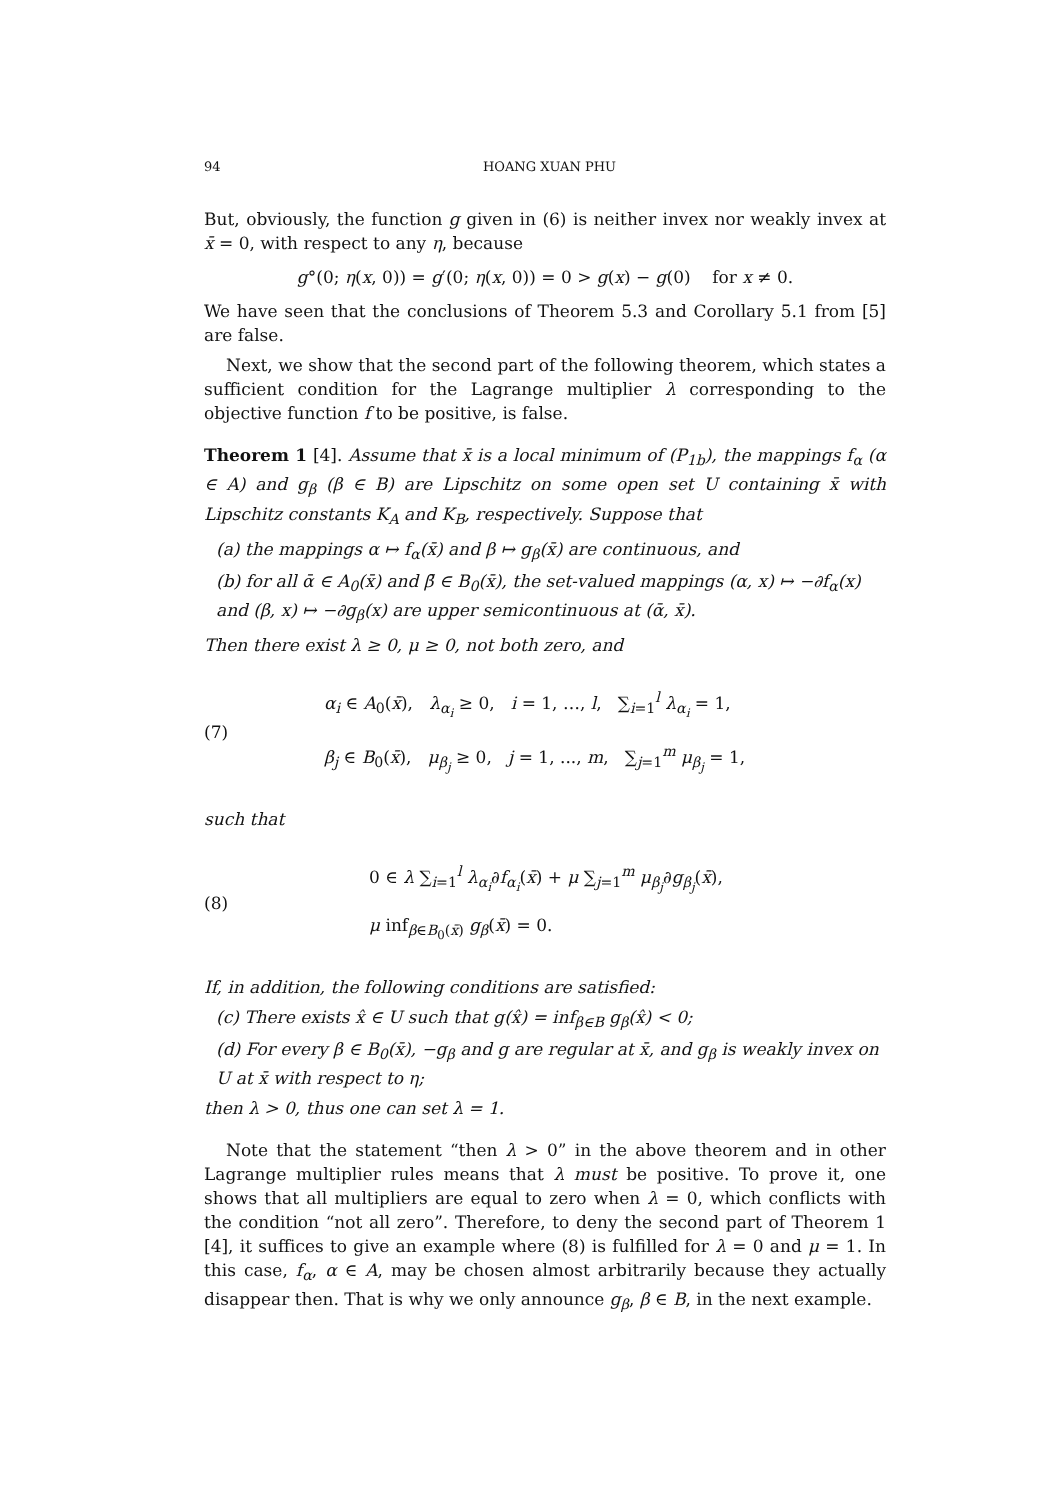94 HOANG XUAN PHU
But, obviously, the function g given in (6) is neither invex nor weakly invex at x̄ = 0, with respect to any η, because
g°(0; η(x, 0)) = g′(0; η(x, 0)) = 0 > g(x) − g(0) for x ≠ 0.
We have seen that the conclusions of Theorem 5.3 and Corollary 5.1 from [5] are false.
Next, we show that the second part of the following theorem, which states a sufficient condition for the Lagrange multiplier λ corresponding to the objective function f to be positive, is false.
Theorem 1 [4]. Assume that x̄ is a local minimum of (P<sub>1b</sub>), the mappings f<sub>α</sub> (α ∈ A) and g<sub>β</sub> (β ∈ B) are Lipschitz on some open set U containing x̄ with Lipschitz constants K<sub>A</sub> and K<sub>B</sub>, respectively. Suppose that
(a) the mappings α ↦ f<sub>α</sub>(x̄) and β ↦ g<sub>β</sub>(x̄) are continuous, and
(b) for all ᾱ ∈ A<sub>0</sub>(x̄) and β̄ ∈ B<sub>0</sub>(x̄), the set-valued mappings (α, x) ↦ −∂f<sub>α</sub>(x) and (β, x) ↦ −∂g<sub>β</sub>(x) are upper semicontinuous at (ᾱ, x̄).
Then there exist λ ≥ 0, μ ≥ 0, not both zero, and
(7)
α<sub>i</sub> ∈ A<sub>0</sub>(x̄), λ<sub>α<sub>i</sub></sub> ≥ 0, i = 1, …, l, ∑<sub>i=1</sub><sup>l</sup> λ<sub>α<sub>i</sub></sub> = 1,
β<sub>j</sub> ∈ B<sub>0</sub>(x̄), μ<sub>β<sub>j</sub></sub> ≥ 0, j = 1, ..., m, ∑<sub>j=1</sub><sup>m</sup> μ<sub>β<sub>j</sub></sub> = 1,
such that
(8)
0 ∈ λ ∑<sub>i=1</sub><sup>l</sup> λ<sub>α<sub>i</sub></sub>∂f<sub>α<sub>i</sub></sub>(x̄) + μ ∑<sub>j=1</sub><sup>m</sup> μ<sub>β<sub>j</sub></sub>∂g<sub>β<sub>j</sub></sub>(x̄),
μ inf<sub>β∈B<sub>0</sub>(x̄)</sub> g<sub>β</sub>(x̄) = 0.
If, in addition, the following conditions are satisfied:
(c) There exists x̂ ∈ U such that g(x̂) = inf<sub>β∈B</sub> g<sub>β</sub>(x̂) < 0;
(d) For every β ∈ B<sub>0</sub>(x̄), −g<sub>β</sub> and g are regular at x̄, and g<sub>β</sub> is weakly invex on U at x̄ with respect to η;
then λ > 0, thus one can set λ = 1.
Note that the statement “then λ > 0” in the above theorem and in other Lagrange multiplier rules means that λ must be positive. To prove it, one shows that all multipliers are equal to zero when λ = 0, which conflicts with the condition “not all zero”. Therefore, to deny the second part of Theorem 1 [4], it suffices to give an example where (8) is fulfilled for λ = 0 and μ = 1. In this case, f<sub>α</sub>, α ∈ A, may be chosen almost arbitrarily because they actually disappear then. That is why we only announce g<sub>β</sub>, β ∈ B, in the next example.